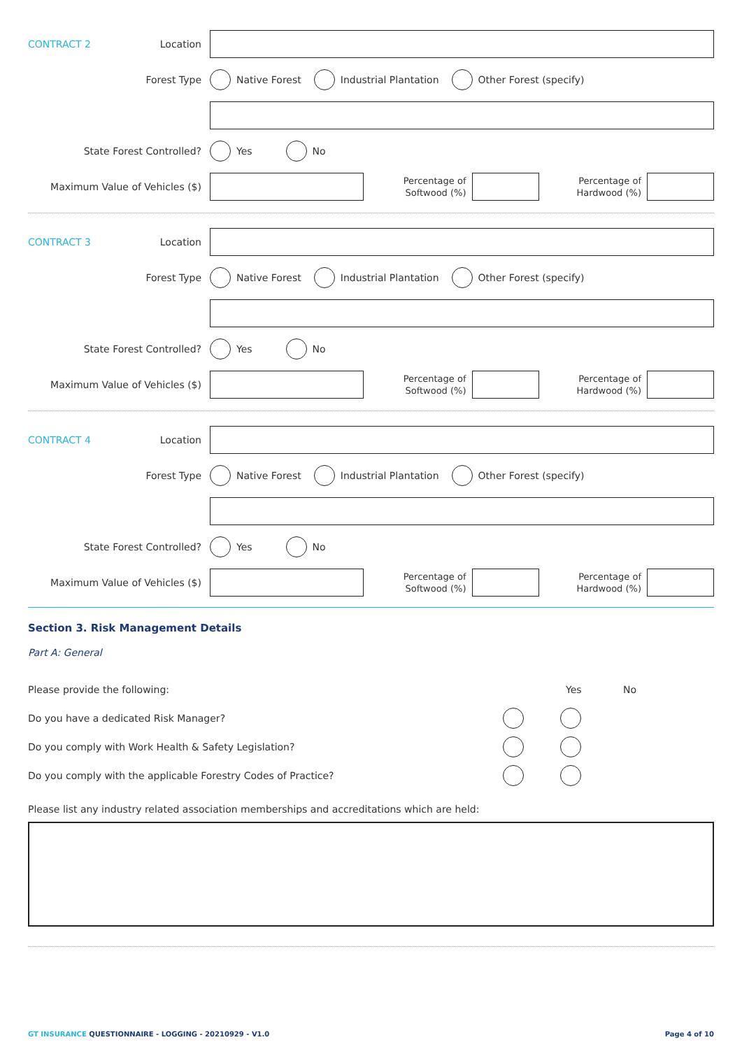CONTRACT 2 Location
Forest Type Native Forest Industrial Plantation Other Forest (specify)
State Forest Controlled? Yes No
Maximum Value of Vehicles ($)
Percentage of
Softwood (%)
Percentage of
Hardwood (%)
CONTRACT 3 Location
Forest Type Native Forest Industrial Plantation Other Forest (specify)
State Forest Controlled? Yes No
Maximum Value of Vehicles ($)
Percentage of
Softwood (%)
Percentage of
Hardwood (%)
CONTRACT 4 Location
Forest Type Native Forest Industrial Plantation Other Forest (specify)
State Forest Controlled? Yes No
Maximum Value of Vehicles ($)
Percentage of
Softwood (%)
Percentage of
Hardwood (%)
Section 3. Risk Management Details
Part A: General
Please provide the following: Yes No
Do you have a dedicated Risk Manager?
Do you comply with Work Health & Safety Legislation?
Do you comply with the applicable Forestry Codes of Practice?
Please list any industry related association memberships and accreditations which are held:
GT INSURANCE QUESTIONNAIRE - LOGGING - 20210929 - V1.0 Page 4 of 10